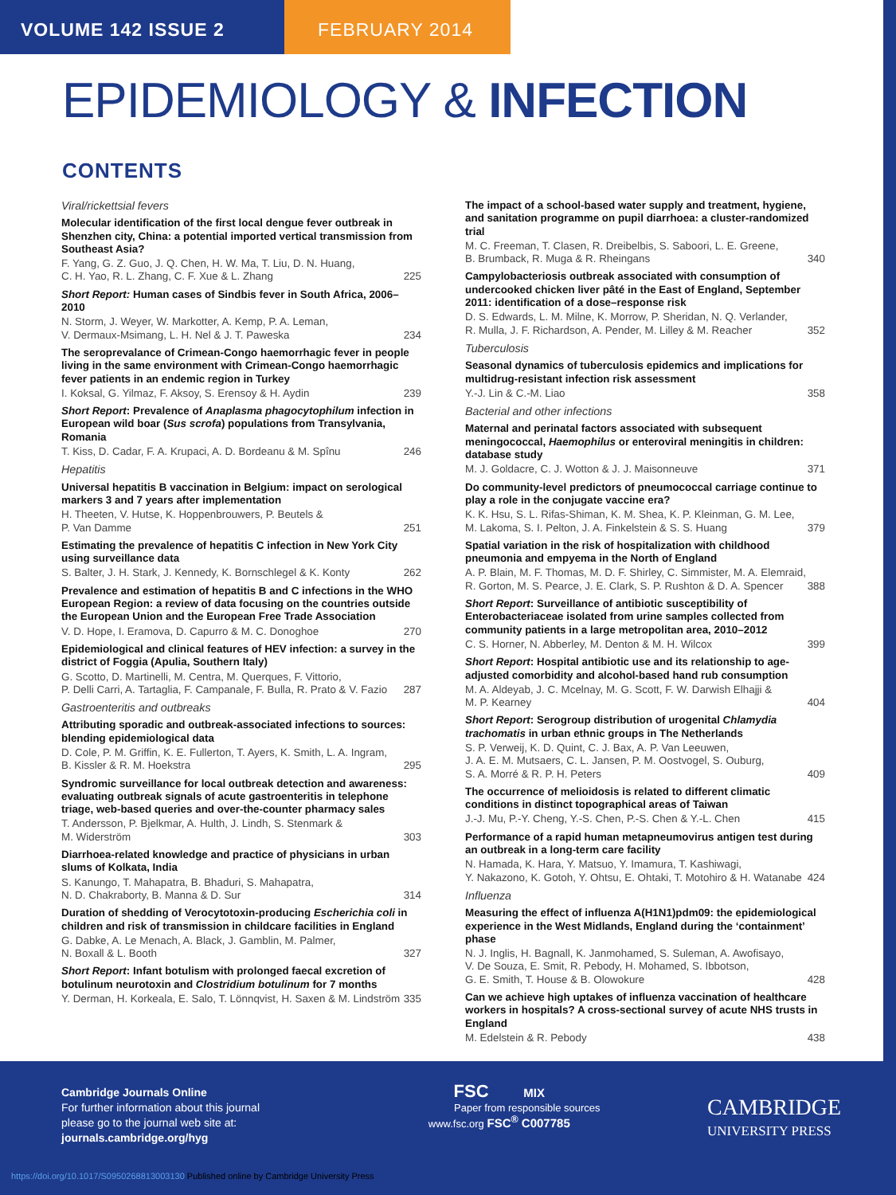VOLUME 142 ISSUE 2 FEBRUARY 2014
EPIDEMIOLOGY & INFECTION
CONTENTS
Viral/rickettsial fevers
Molecular identification of the first local dengue fever outbreak in Shenzhen city, China: a potential imported vertical transmission from Southeast Asia?
F. Yang, G. Z. Guo, J. Q. Chen, H. W. Ma, T. Liu, D. N. Huang,
C. H. Yao, R. L. Zhang, C. F. Xue & L. Zhang 225
Short Report: Human cases of Sindbis fever in South Africa, 2006–2010
N. Storm, J. Weyer, W. Markotter, A. Kemp, P. A. Leman,
V. Dermaux-Msimang, L. H. Nel & J. T. Paweska 234
The seroprevalance of Crimean-Congo haemorrhagic fever in people living in the same environment with Crimean-Congo haemorrhagic fever patients in an endemic region in Turkey
I. Koksal, G. Yilmaz, F. Aksoy, S. Erensoy & H. Aydin 239
Short Report: Prevalence of Anaplasma phagocytophilum infection in European wild boar (Sus scrofa) populations from Transylvania, Romania
T. Kiss, D. Cadar, F. A. Krupaci, A. D. Bordeanu & M. Spînu 246
Hepatitis
Universal hepatitis B vaccination in Belgium: impact on serological markers 3 and 7 years after implementation
H. Theeten, V. Hutse, K. Hoppenbrouwers, P. Beutels &
P. Van Damme 251
Estimating the prevalence of hepatitis C infection in New York City using surveillance data
S. Balter, J. H. Stark, J. Kennedy, K. Bornschlegel & K. Konty 262
Prevalence and estimation of hepatitis B and C infections in the WHO European Region: a review of data focusing on the countries outside the European Union and the European Free Trade Association
V. D. Hope, I. Eramova, D. Capurro & M. C. Donoghoe 270
Epidemiological and clinical features of HEV infection: a survey in the district of Foggia (Apulia, Southern Italy)
G. Scotto, D. Martinelli, M. Centra, M. Querques, F. Vittorio,
P. Delli Carri, A. Tartaglia, F. Campanale, F. Bulla, R. Prato & V. Fazio 287
Gastroenteritis and outbreaks
Attributing sporadic and outbreak-associated infections to sources: blending epidemiological data
D. Cole, P. M. Griffin, K. E. Fullerton, T. Ayers, K. Smith, L. A. Ingram,
B. Kissler & R. M. Hoekstra 295
Syndromic surveillance for local outbreak detection and awareness: evaluating outbreak signals of acute gastroenteritis in telephone triage, web-based queries and over-the-counter pharmacy sales
T. Andersson, P. Bjelkmar, A. Hulth, J. Lindh, S. Stenmark &
M. Widerström 303
Diarrhoea-related knowledge and practice of physicians in urban slums of Kolkata, India
S. Kanungo, T. Mahapatra, B. Bhaduri, S. Mahapatra,
N. D. Chakraborty, B. Manna & D. Sur 314
Duration of shedding of Verocytotoxin-producing Escherichia coli in children and risk of transmission in childcare facilities in England
G. Dabke, A. Le Menach, A. Black, J. Gamblin, M. Palmer,
N. Boxall & L. Booth 327
Short Report: Infant botulism with prolonged faecal excretion of botulinum neurotoxin and Clostridium botulinum for 7 months
Y. Derman, H. Korkeala, E. Salo, T. Lönnqvist, H. Saxen & M. Lindström 335
The impact of a school-based water supply and treatment, hygiene, and sanitation programme on pupil diarrhoea: a cluster-randomized trial
M. C. Freeman, T. Clasen, R. Dreibelbis, S. Saboori, L. E. Greene,
B. Brumback, R. Muga & R. Rheingans 340
Campylobacteriosis outbreak associated with consumption of undercooked chicken liver pâté in the East of England, September 2011: identification of a dose–response risk
D. S. Edwards, L. M. Milne, K. Morrow, P. Sheridan, N. Q. Verlander,
R. Mulla, J. F. Richardson, A. Pender, M. Lilley & M. Reacher 352
Tuberculosis
Seasonal dynamics of tuberculosis epidemics and implications for multidrug-resistant infection risk assessment
Y.-J. Lin & C.-M. Liao 358
Bacterial and other infections
Maternal and perinatal factors associated with subsequent meningococcal, Haemophilus or enteroviral meningitis in children: database study
M. J. Goldacre, C. J. Wotton & J. J. Maisonneuve 371
Do community-level predictors of pneumococcal carriage continue to play a role in the conjugate vaccine era?
K. K. Hsu, S. L. Rifas-Shiman, K. M. Shea, K. P. Kleinman, G. M. Lee,
M. Lakoma, S. I. Pelton, J. A. Finkelstein & S. S. Huang 379
Spatial variation in the risk of hospitalization with childhood pneumonia and empyema in the North of England
A. P. Blain, M. F. Thomas, M. D. F. Shirley, C. Simmister, M. A. Elemraid,
R. Gorton, M. S. Pearce, J. E. Clark, S. P. Rushton & D. A. Spencer 388
Short Report: Surveillance of antibiotic susceptibility of Enterobacteriaceae isolated from urine samples collected from community patients in a large metropolitan area, 2010–2012
C. S. Horner, N. Abberley, M. Denton & M. H. Wilcox 399
Short Report: Hospital antibiotic use and its relationship to age-adjusted comorbidity and alcohol-based hand rub consumption
M. A. Aldeyab, J. C. Mcelnay, M. G. Scott, F. W. Darwish Elhajji &
M. P. Kearney 404
Short Report: Serogroup distribution of urogenital Chlamydia trachomatis in urban ethnic groups in The Netherlands
S. P. Verweij, K. D. Quint, C. J. Bax, A. P. Van Leeuwen,
J. A. E. M. Mutsaers, C. L. Jansen, P. M. Oostvogel, S. Ouburg,
S. A. Morré & R. P. H. Peters 409
The occurrence of melioidosis is related to different climatic conditions in distinct topographical areas of Taiwan
J.-J. Mu, P.-Y. Cheng, Y.-S. Chen, P.-S. Chen & Y.-L. Chen 415
Performance of a rapid human metapneumovirus antigen test during an outbreak in a long-term care facility
N. Hamada, K. Hara, Y. Matsuo, Y. Imamura, T. Kashiwagi,
Y. Nakazono, K. Gotoh, Y. Ohtsu, E. Ohtaki, T. Motohiro & H. Watanabe 424
Influenza
Measuring the effect of influenza A(H1N1)pdm09: the epidemiological experience in the West Midlands, England during the ‘containment’ phase
N. J. Inglis, H. Bagnall, K. Janmohamed, S. Suleman, A. Awofisayo,
V. De Souza, E. Smit, R. Pebody, H. Mohamed, S. Ibbotson,
G. E. Smith, T. House & B. Olowokure 428
Can we achieve high uptakes of influenza vaccination of healthcare workers in hospitals? A cross-sectional survey of acute NHS trusts in England
M. Edelstein & R. Pebody 438
Cambridge Journals Online
For further information about this journal
please go to the journal web site at:
journals.cambridge.org/hyg
FSC MIX
Paper from responsible sources
www.fsc.org FSC<sup>®</sup> C007785
CAMBRIDGE
UNIVERSITY PRESS
https://doi.org/10.1017/S0950268813003130 Published online by Cambridge University Press